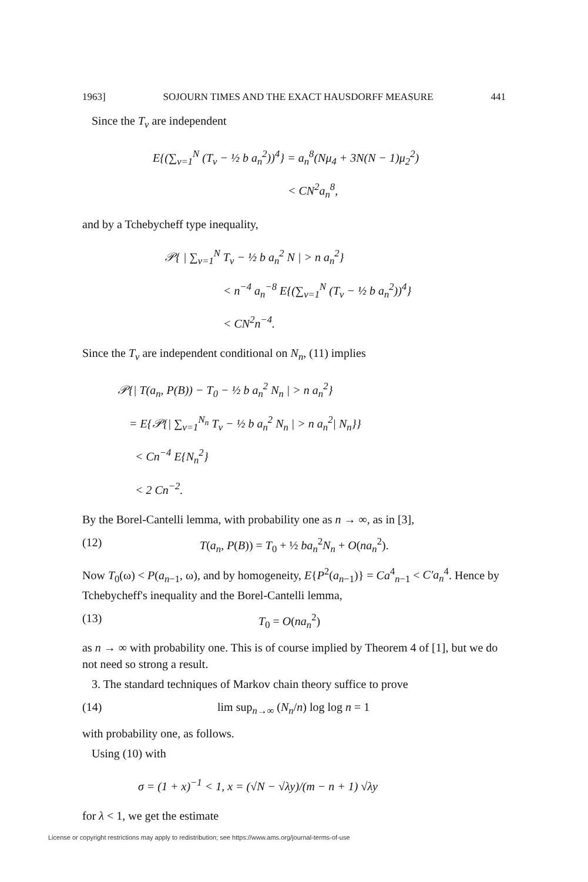1963] SOJOURN TIMES AND THE EXACT HAUSDORFF MEASURE 441
Since the T<sub>ν</sub> are independent
E{(∑<sub>ν=1</sub><sup>N</sup> (T<sub>ν</sub> − ½ b a<sub>n</sub><sup>2</sup>))<sup>4</sup>} = a<sub>n</sub><sup>8</sup>(Nμ<sub>4</sub> + 3N(N − 1)μ<sub>2</sub><sup>2</sup>)
< CN<sup>2</sup>a<sub>n</sub><sup>8</sup>,
and by a Tchebycheff type inequality,
𝒫{ | ∑<sub>ν=1</sub><sup>N</sup> T<sub>ν</sub> − ½ b a<sub>n</sub><sup>2</sup> N | > n a<sub>n</sub><sup>2</sup>}
< n<sup>−4</sup> a<sub>n</sub><sup>−8</sup> E{(∑<sub>ν=1</sub><sup>N</sup> (T<sub>ν</sub> − ½ b a<sub>n</sub><sup>2</sup>))<sup>4</sup>}
< CN<sup>2</sup>n<sup>−4</sup>.
Since the T<sub>ν</sub> are independent conditional on N<sub>n</sub>, (11) implies
𝒫{| T(a<sub>n</sub>, P(B)) − T<sub>0</sub> − ½ b a<sub>n</sub><sup>2</sup> N<sub>n</sub> | > n a<sub>n</sub><sup>2</sup>}
= E{𝒫{| ∑<sub>ν=1</sub><sup>N<sub>n</sub></sup> T<sub>ν</sub> − ½ b a<sub>n</sub><sup>2</sup> N<sub>n</sub> | > n a<sub>n</sub><sup>2</sup>| N<sub>n</sub>}}
< Cn<sup>−4</sup> E{N<sub>n</sub><sup>2</sup>}
< 2 Cn<sup>−2</sup>.
By the Borel-Cantelli lemma, with probability one as n → ∞, as in [3],
(12) T(a<sub>n</sub>, P(B)) = T<sub>0</sub> + ½ ba<sub>n</sub><sup>2</sup>N<sub>n</sub> + O(na<sub>n</sub><sup>2</sup>).
Now T<sub>0</sub>(ω) < P(a<sub>n−1</sub>, ω), and by homogeneity, E{P<sup>2</sup>(a<sub>n−1</sub>)} = Ca<sup>4</sup><sub>n−1</sub> < C′a<sub>n</sub><sup>4</sup>. Hence by Tchebycheff's inequality and the Borel-Cantelli lemma,
(13) T<sub>0</sub> = O(na<sub>n</sub><sup>2</sup>)
as n → ∞ with probability one. This is of course implied by Theorem 4 of [1], but we do not need so strong a result.
3. The standard techniques of Markov chain theory suffice to prove
(14) lim sup<sub>n→∞</sub> (N<sub>n</sub>/n) log log n = 1
with probability one, as follows.
Using (10) with
σ = (1 + x)<sup>−1</sup> < 1, x = (√N − √λy)/(m − n + 1) √λy
for λ < 1, we get the estimate
License or copyright restrictions may apply to redistribution; see https://www.ams.org/journal-terms-of-use